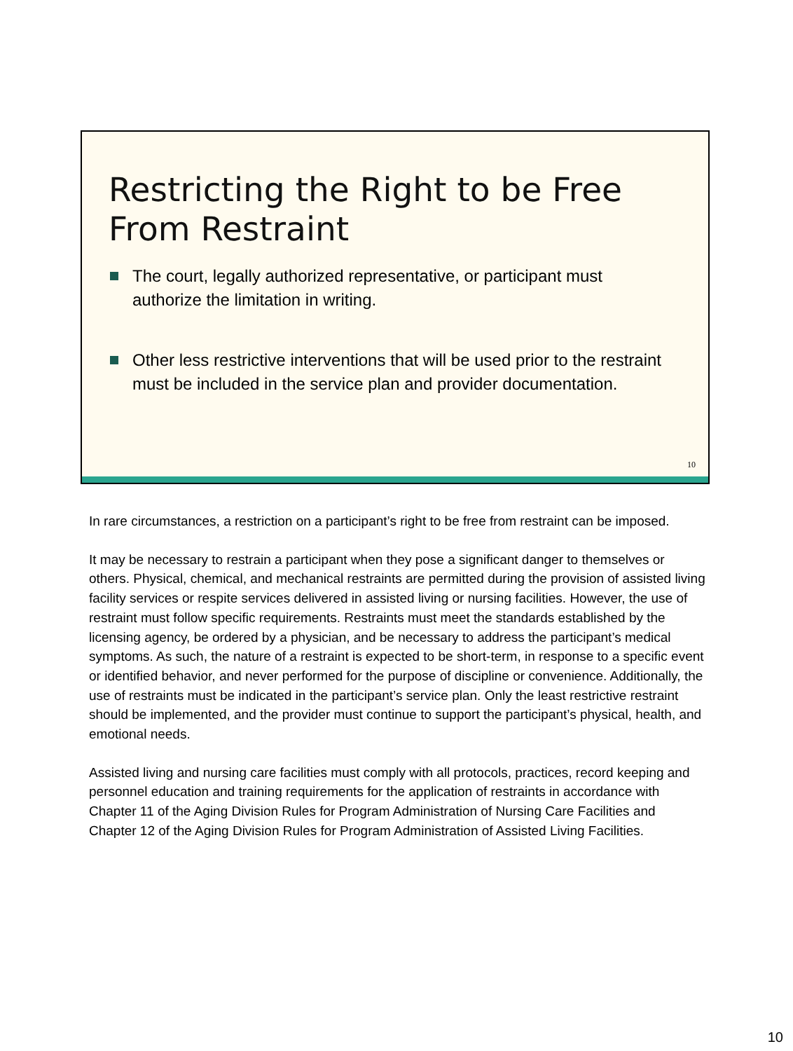Restricting the Right to be Free From Restraint
The court, legally authorized representative, or participant must authorize the limitation in writing.
Other less restrictive interventions that will be used prior to the restraint must be included in the service plan and provider documentation.
10
In rare circumstances, a restriction on a participant’s right to be free from restraint can be imposed.
It may be necessary to restrain a participant when they pose a significant danger to themselves or others. Physical, chemical, and mechanical restraints are permitted during the provision of assisted living facility services or respite services delivered in assisted living or nursing facilities. However, the use of restraint must follow specific requirements. Restraints must meet the standards established by the licensing agency, be ordered by a physician, and be necessary to address the participant’s medical symptoms. As such, the nature of a restraint is expected to be short-term, in response to a specific event or identified behavior, and never performed for the purpose of discipline or convenience. Additionally, the use of restraints must be indicated in the participant’s service plan. Only the least restrictive restraint should be implemented, and the provider must continue to support the participant’s physical, health, and emotional needs.
Assisted living and nursing care facilities must comply with all protocols, practices, record keeping and personnel education and training requirements for the application of restraints in accordance with Chapter 11 of the Aging Division Rules for Program Administration of Nursing Care Facilities and Chapter 12 of the Aging Division Rules for Program Administration of Assisted Living Facilities.
10